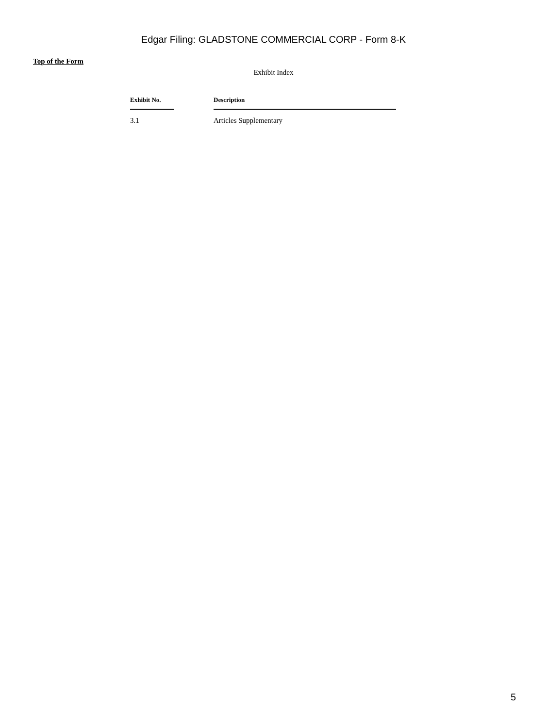Edgar Filing: GLADSTONE COMMERCIAL CORP - Form 8-K
Top of the Form
Exhibit Index
| Exhibit No. | | Description |
| --- | --- | --- |
| 3.1 | | Articles Supplementary |
5